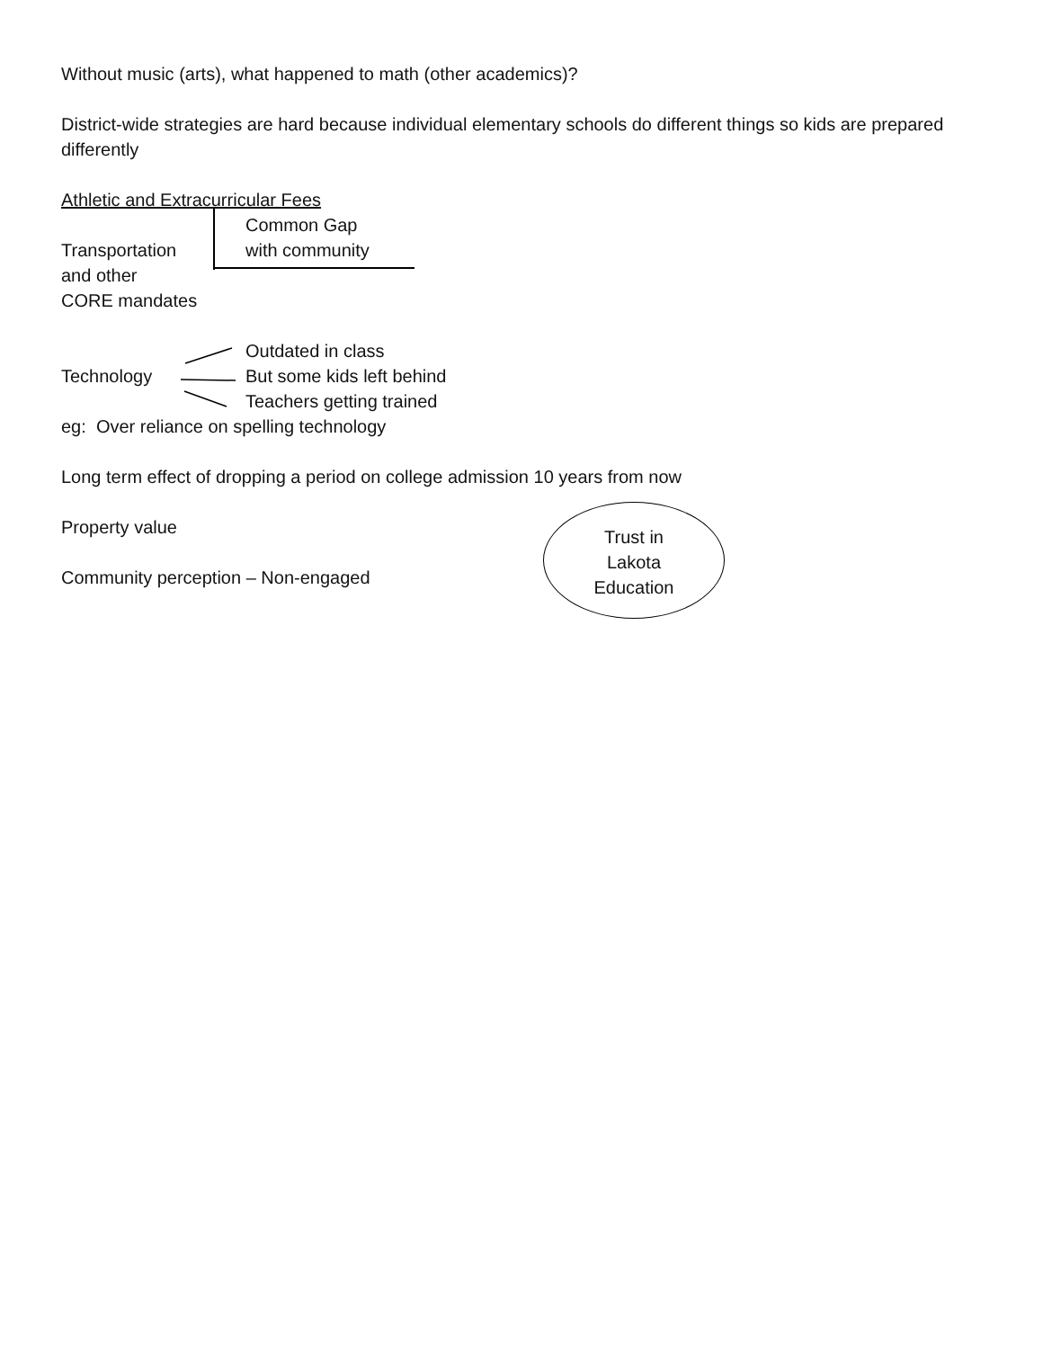Without music (arts), what happened to math (other academics)?
District-wide strategies are hard because individual elementary schools do different things so kids are prepared differently
Athletic and Extracurricular Fees
Transportation
and other
CORE mandates
Common Gap
with community
Technology
Outdated in class
But some kids left behind
Teachers getting trained
eg: Over reliance on spelling technology
Long term effect of dropping a period on college admission 10 years from now
Property value
Community perception – Non-engaged
Trust in
Lakota
Education